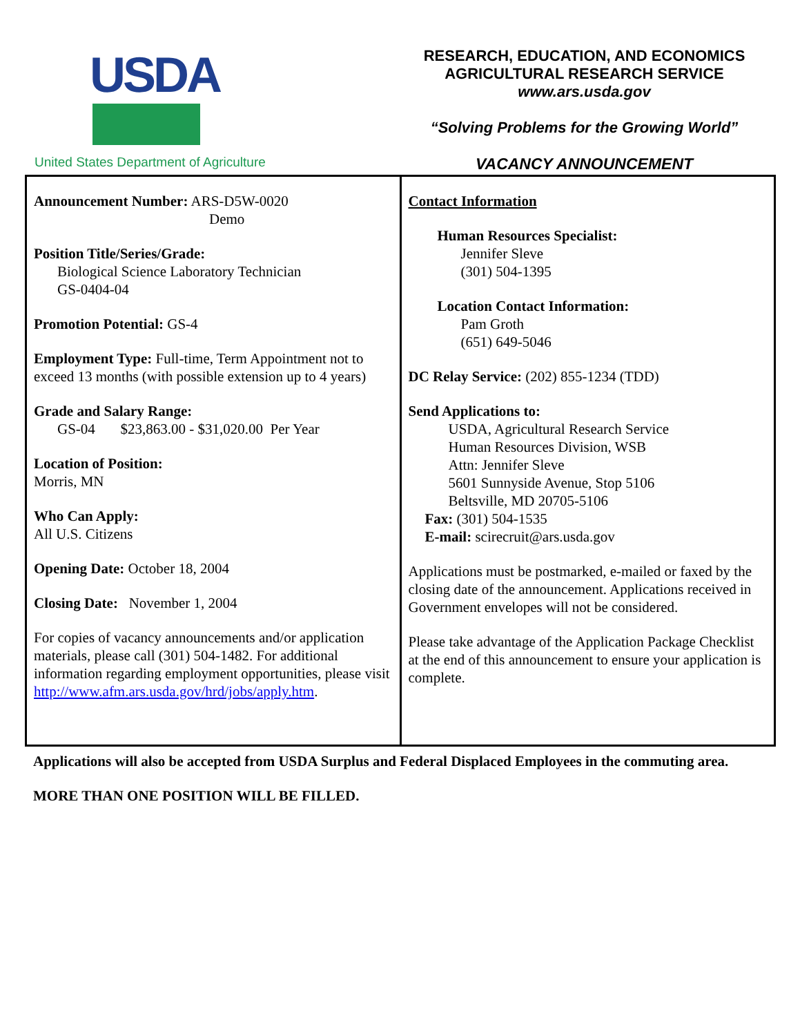USDA
United States Department of Agriculture
RESEARCH, EDUCATION, AND ECONOMICS
AGRICULTURAL RESEARCH SERVICE
www.ars.usda.gov
“Solving Problems for the Growing World”
VACANCY ANNOUNCEMENT
| Announcement Number: ARS-D5W-0020 Demo Position Title/Series/Grade: Biological Science Laboratory Technician GS-0404-04 Promotion Potential: GS-4 Employment Type: Full-time, Term Appointment not to exceed 13 months (with possible extension up to 4 years) Grade and Salary Range: GS-04 $23,863.00 - $31,020.00 Per Year Location of Position: Morris, MN Who Can Apply: All U.S. Citizens Opening Date: October 18, 2004 Closing Date: November 1, 2004 For copies of vacancy announcements and/or application materials, please call (301) 504-1482. For additional information regarding employment opportunities, please visit http://www.afm.ars.usda.gov/hrd/jobs/apply.htm . | Contact Information Human Resources Specialist: Jennifer Sleve (301) 504-1395 Location Contact Information: Pam Groth (651) 649-5046 DC Relay Service: (202) 855-1234 (TDD) Send Applications to: USDA, Agricultural Research Service Human Resources Division, WSB Attn: Jennifer Sleve 5601 Sunnyside Avenue, Stop 5106 Beltsville, MD 20705-5106 Fax: (301) 504-1535 E-mail: scirecruit@ars.usda.gov Applications must be postmarked, e-mailed or faxed by the closing date of the announcement. Applications received in Government envelopes will not be considered. Please take advantage of the Application Package Checklist at the end of this announcement to ensure your application is complete. |
Applications will also be accepted from USDA Surplus and Federal Displaced Employees in the commuting area.
MORE THAN ONE POSITION WILL BE FILLED.